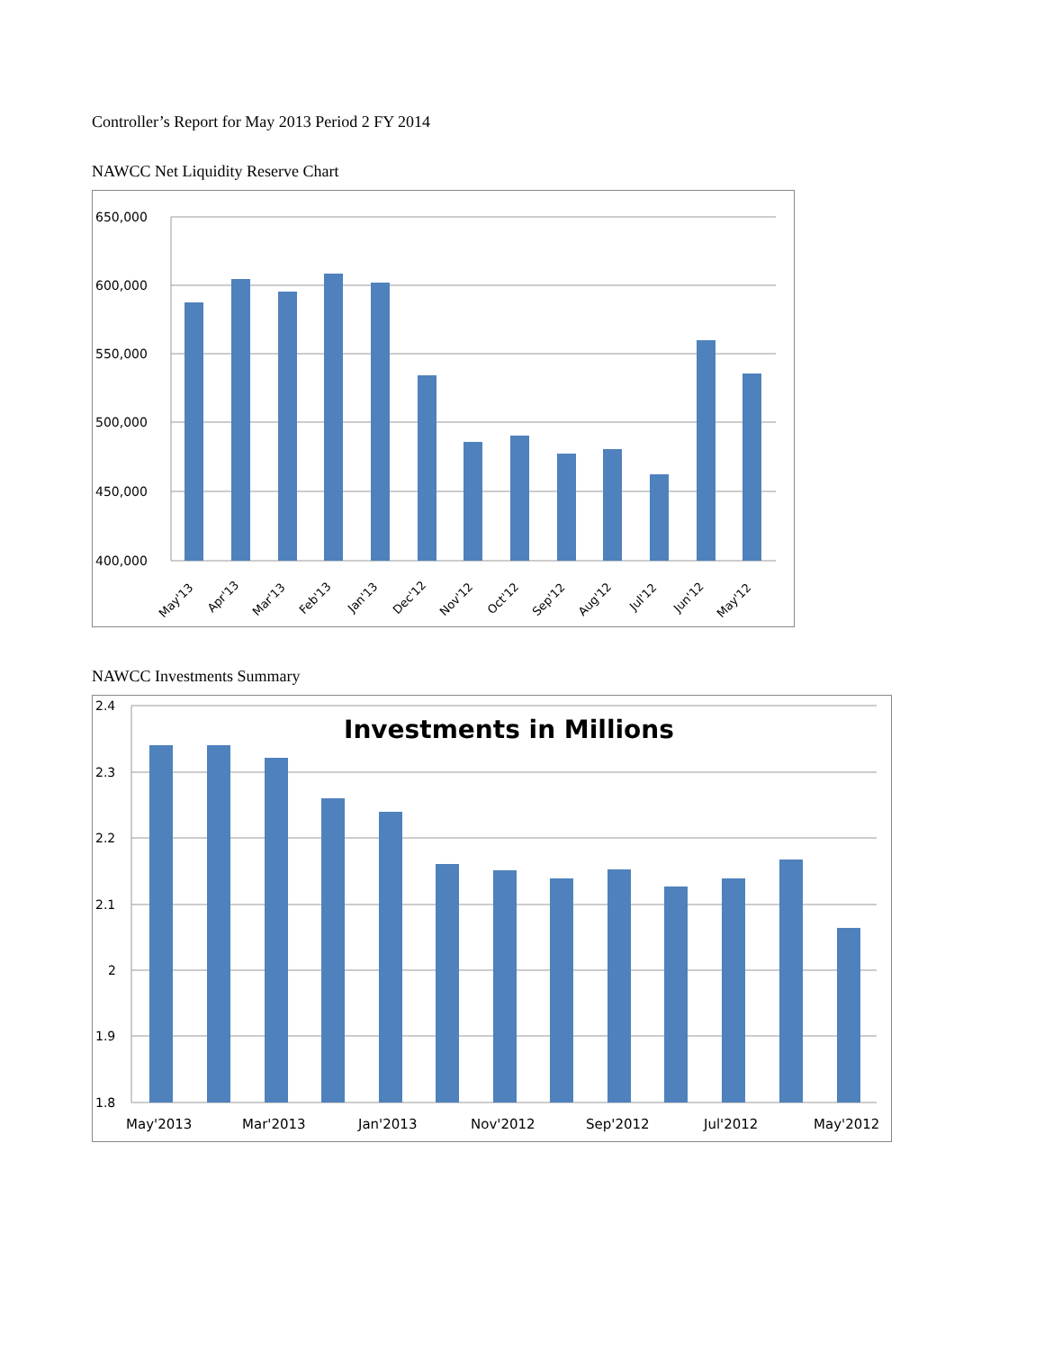Controller’s Report for May 2013 Period 2 FY 2014
NAWCC Net Liquidity Reserve Chart
650,000
600,000
550,000
500,000
450,000
400,000
May'13
Apr'13
Mar'13
Feb'13
Jan'13
Dec'12
Nov'12
Oct'12
Sep'12
Aug'12
Jul'12
Jun'12
May'12
NAWCC Investments Summary
2.4
2.3
2.2
2.1
2
1.9
1.8
Investments in Millions
May'2013
Mar'2013
Jan'2013
Nov'2012
Sep'2012
Jul'2012
May'2012